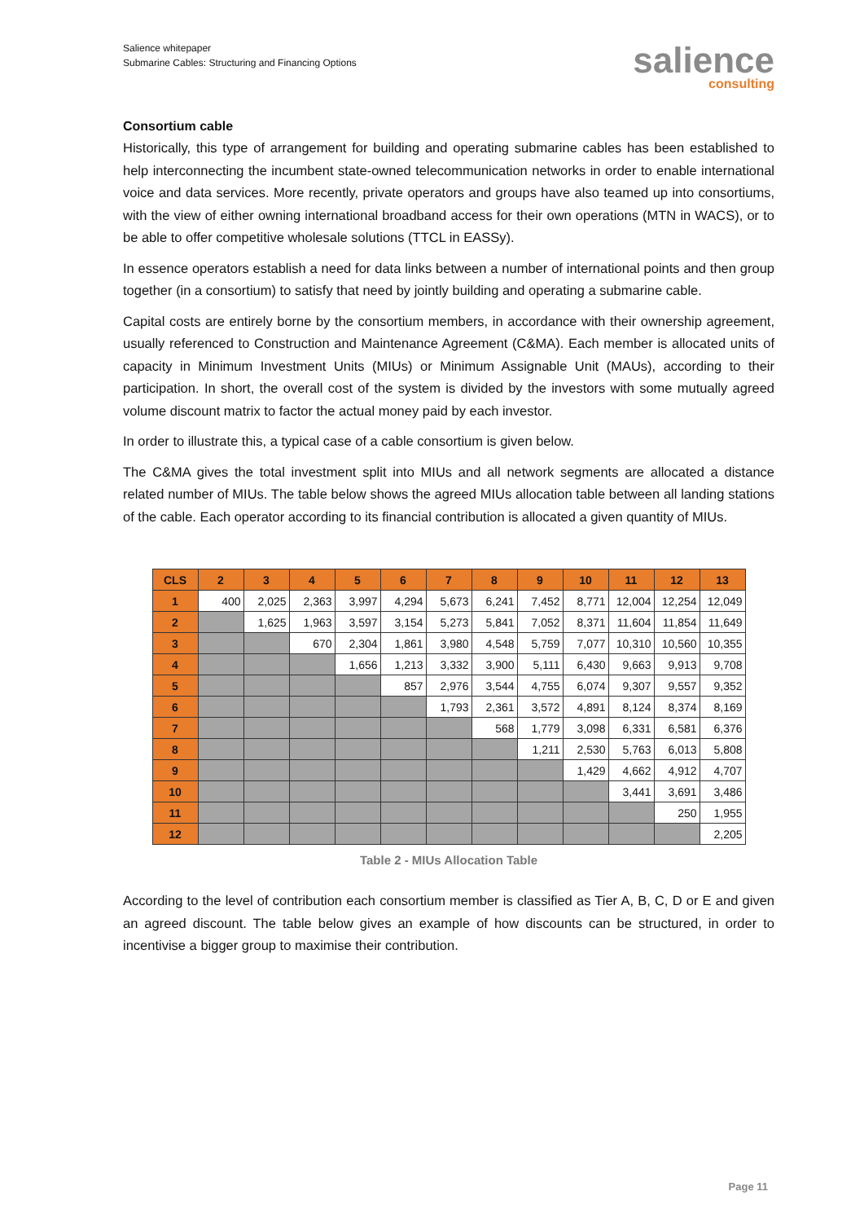Salience whitepaper
Submarine Cables: Structuring and Financing Options
salience
consulting
Consortium cable
Historically, this type of arrangement for building and operating submarine cables has been established to help interconnecting the incumbent state-owned telecommunication networks in order to enable international voice and data services. More recently, private operators and groups have also teamed up into consortiums, with the view of either owning international broadband access for their own operations (MTN in WACS), or to be able to offer competitive wholesale solutions (TTCL in EASSy).
In essence operators establish a need for data links between a number of international points and then group together (in a consortium) to satisfy that need by jointly building and operating a submarine cable.
Capital costs are entirely borne by the consortium members, in accordance with their ownership agreement, usually referenced to Construction and Maintenance Agreement (C&MA). Each member is allocated units of capacity in Minimum Investment Units (MIUs) or Minimum Assignable Unit (MAUs), according to their participation. In short, the overall cost of the system is divided by the investors with some mutually agreed volume discount matrix to factor the actual money paid by each investor.
In order to illustrate this, a typical case of a cable consortium is given below.
The C&MA gives the total investment split into MIUs and all network segments are allocated a distance related number of MIUs. The table below shows the agreed MIUs allocation table between all landing stations of the cable. Each operator according to its financial contribution is allocated a given quantity of MIUs.
| CLS | 2 | 3 | 4 | 5 | 6 | 7 | 8 | 9 | 10 | 11 | 12 | 13 |
| --- | --- | --- | --- | --- | --- | --- | --- | --- | --- | --- | --- | --- |
| 1 | 400 | 2,025 | 2,363 | 3,997 | 4,294 | 5,673 | 6,241 | 7,452 | 8,771 | 12,004 | 12,254 | 12,049 |
| 2 | | 1,625 | 1,963 | 3,597 | 3,154 | 5,273 | 5,841 | 7,052 | 8,371 | 11,604 | 11,854 | 11,649 |
| 3 | | | 670 | 2,304 | 1,861 | 3,980 | 4,548 | 5,759 | 7,077 | 10,310 | 10,560 | 10,355 |
| 4 | | | | 1,656 | 1,213 | 3,332 | 3,900 | 5,111 | 6,430 | 9,663 | 9,913 | 9,708 |
| 5 | | | | | 857 | 2,976 | 3,544 | 4,755 | 6,074 | 9,307 | 9,557 | 9,352 |
| 6 | | | | | | 1,793 | 2,361 | 3,572 | 4,891 | 8,124 | 8,374 | 8,169 |
| 7 | | | | | | | 568 | 1,779 | 3,098 | 6,331 | 6,581 | 6,376 |
| 8 | | | | | | | | 1,211 | 2,530 | 5,763 | 6,013 | 5,808 |
| 9 | | | | | | | | | 1,429 | 4,662 | 4,912 | 4,707 |
| 10 | | | | | | | | | | 3,441 | 3,691 | 3,486 |
| 11 | | | | | | | | | | | 250 | 1,955 |
| 12 | | | | | | | | | | | | 2,205 |
Table 2 - MIUs Allocation Table
According to the level of contribution each consortium member is classified as Tier A, B, C, D or E and given an agreed discount. The table below gives an example of how discounts can be structured, in order to incentivise a bigger group to maximise their contribution.
Page 11